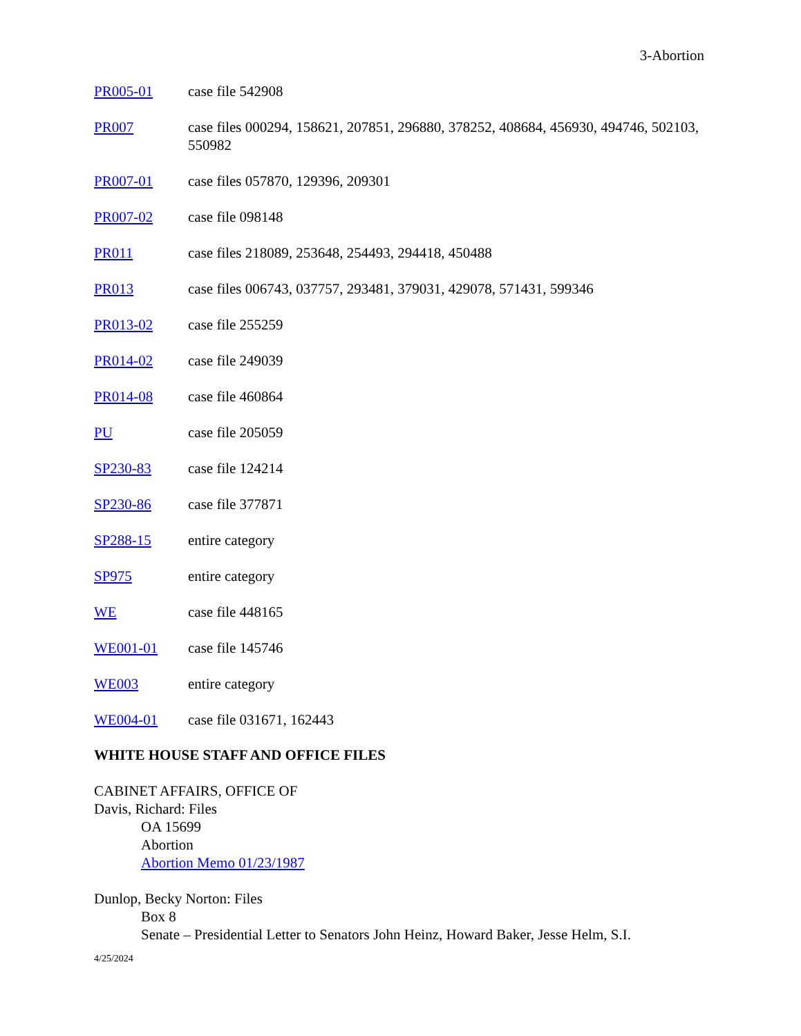3-Abortion
PR005-01 case file 542908
PR007 case files 000294, 158621, 207851, 296880, 378252, 408684, 456930, 494746, 502103, 550982
PR007-01 case files 057870, 129396, 209301
PR007-02 case file 098148
PR011 case files 218089, 253648, 254493, 294418, 450488
PR013 case files 006743, 037757, 293481, 379031, 429078, 571431, 599346
PR013-02 case file 255259
PR014-02 case file 249039
PR014-08 case file 460864
PU case file 205059
SP230-83 case file 124214
SP230-86 case file 377871
SP288-15 entire category
SP975 entire category
WE case file 448165
WE001-01 case file 145746
WE003 entire category
WE004-01 case file 031671, 162443
WHITE HOUSE STAFF AND OFFICE FILES
CABINET AFFAIRS, OFFICE OF
Davis, Richard: Files
OA 15699
Abortion
Abortion Memo 01/23/1987
Dunlop, Becky Norton: Files
Box 8
Senate – Presidential Letter to Senators John Heinz, Howard Baker, Jesse Helm, S.I.
4/25/2024